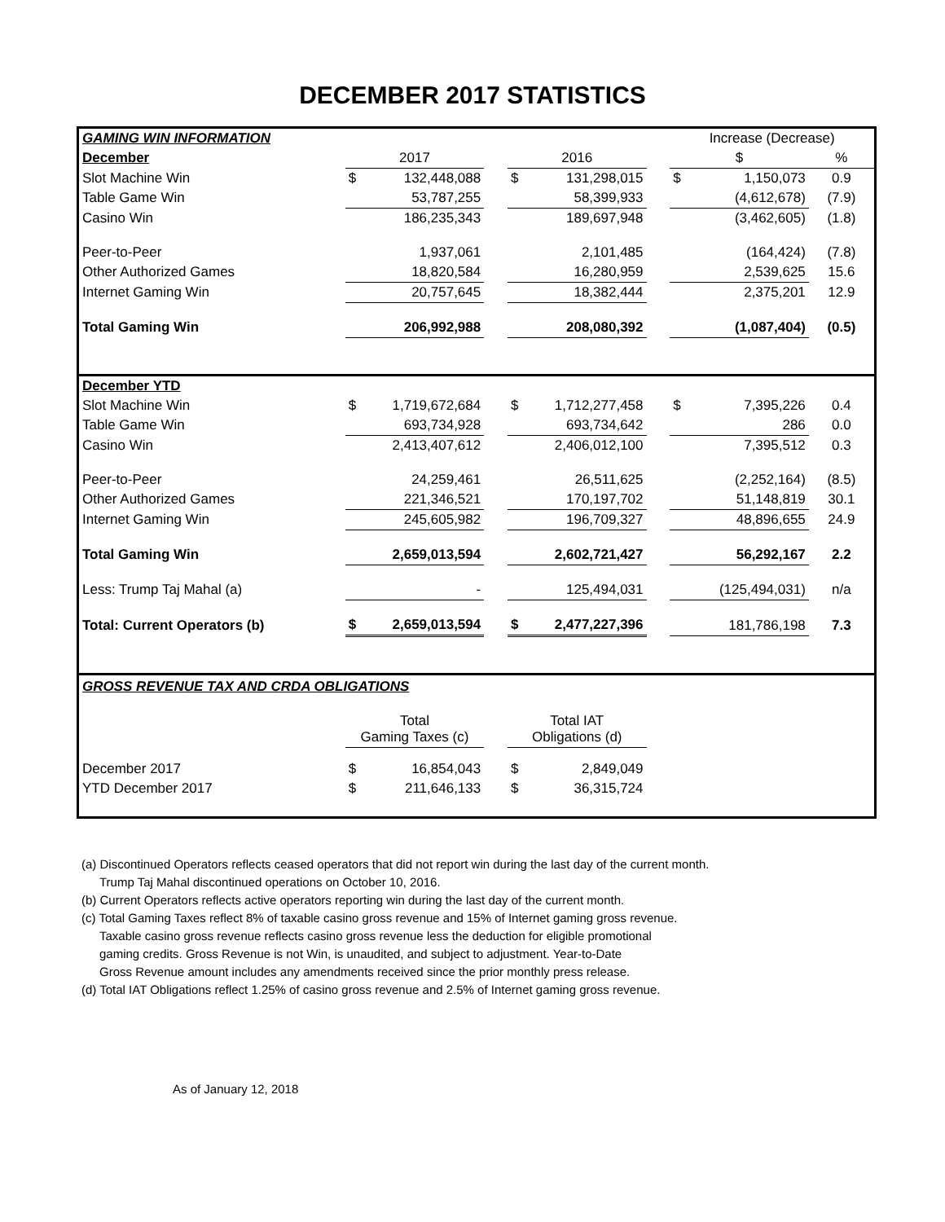DECEMBER 2017 STATISTICS
| GAMING WIN INFORMATION | | | | | | | Increase (Decrease) | | |
| December | 2017 | | | 2016 | | | $ | | % |
| Slot Machine Win | $ | 132,448,088 | | $ | 131,298,015 | | $ | 1,150,073 | 0.9 |
| Table Game Win | | 53,787,255 | | | 58,399,933 | | | (4,612,678) | (7.9) |
| Casino Win | | 186,235,343 | | | 189,697,948 | | | (3,462,605) | (1.8) |
| Peer-to-Peer | | 1,937,061 | | | 2,101,485 | | | (164,424) | (7.8) |
| Other Authorized Games | | 18,820,584 | | | 16,280,959 | | | 2,539,625 | 15.6 |
| Internet Gaming Win | | 20,757,645 | | | 18,382,444 | | | 2,375,201 | 12.9 |
| Total Gaming Win | | 206,992,988 | | | 208,080,392 | | | (1,087,404) | (0.5) |
| December YTD | | | | | | | | | |
| Slot Machine Win | $ | 1,719,672,684 | | $ | 1,712,277,458 | | $ | 7,395,226 | 0.4 |
| Table Game Win | | 693,734,928 | | | 693,734,642 | | | 286 | 0.0 |
| Casino Win | | 2,413,407,612 | | | 2,406,012,100 | | | 7,395,512 | 0.3 |
| Peer-to-Peer | | 24,259,461 | | | 26,511,625 | | | (2,252,164) | (8.5) |
| Other Authorized Games | | 221,346,521 | | | 170,197,702 | | | 51,148,819 | 30.1 |
| Internet Gaming Win | | 245,605,982 | | | 196,709,327 | | | 48,896,655 | 24.9 |
| Total Gaming Win | | 2,659,013,594 | | | 2,602,721,427 | | | 56,292,167 | 2.2 |
| Less: Trump Taj Mahal (a) | | - | | | 125,494,031 | | | (125,494,031) | n/a |
| Total: Current Operators (b) | $ | 2,659,013,594 | | $ | 2,477,227,396 | | | 181,786,198 | 7.3 |
| GROSS REVENUE TAX AND CRDA OBLIGATIONS | | | | | | | | | |
| | Total Gaming Taxes (c) | | | Total IAT Obligations (d) | | | | | |
| December 2017 | $ | 16,854,043 | | $ | 2,849,049 | | | | |
| YTD December 2017 | $ | 211,646,133 | | $ | 36,315,724 | | | | |
(a) Discontinued Operators reflects ceased operators that did not report win during the last day of the current month.
Trump Taj Mahal discontinued operations on October 10, 2016.
(b) Current Operators reflects active operators reporting win during the last day of the current month.
(c) Total Gaming Taxes reflect 8% of taxable casino gross revenue and 15% of Internet gaming gross revenue.
Taxable casino gross revenue reflects casino gross revenue less the deduction for eligible promotional
gaming credits. Gross Revenue is not Win, is unaudited, and subject to adjustment. Year-to-Date
Gross Revenue amount includes any amendments received since the prior monthly press release.
(d) Total IAT Obligations reflect 1.25% of casino gross revenue and 2.5% of Internet gaming gross revenue.
As of January 12, 2018